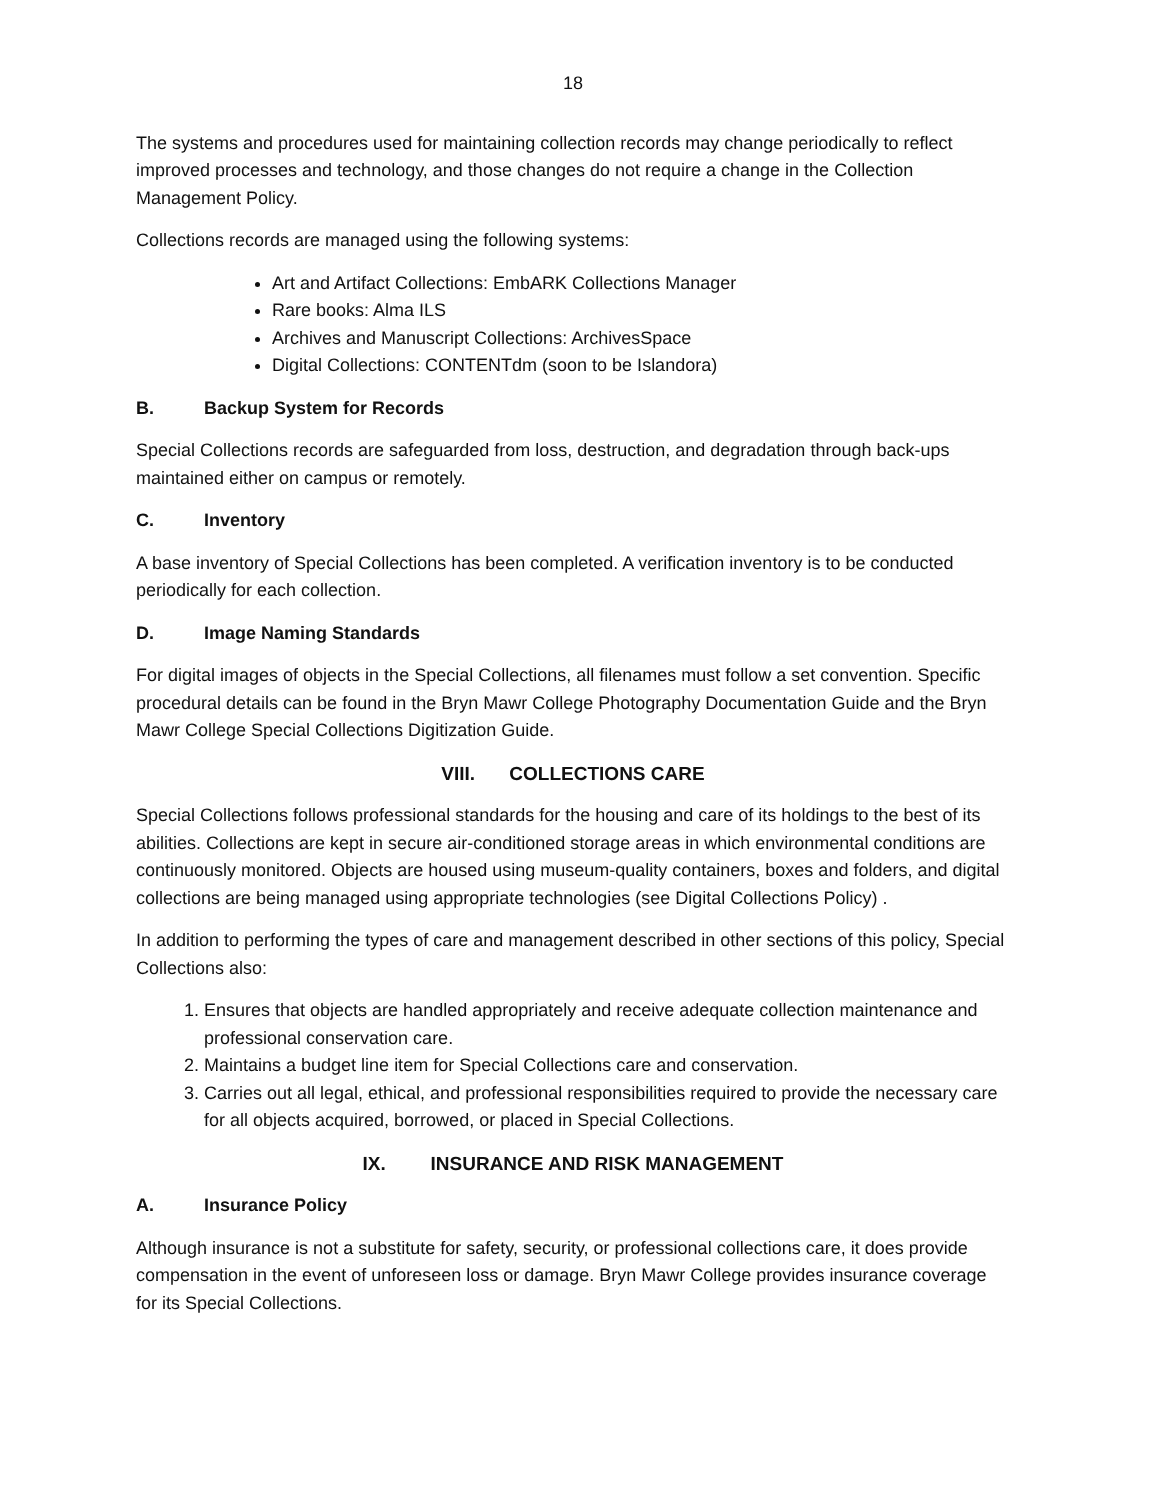18
The systems and procedures used for maintaining collection records may change periodically to reflect improved processes and technology, and those changes do not require a change in the Collection Management Policy.
Collections records are managed using the following systems:
Art and Artifact Collections: EmbARK Collections Manager
Rare books: Alma ILS
Archives and Manuscript Collections: ArchivesSpace
Digital Collections: CONTENTdm (soon to be Islandora)
B. Backup System for Records
Special Collections records are safeguarded from loss, destruction, and degradation through back-ups maintained either on campus or remotely.
C. Inventory
A base inventory of Special Collections has been completed. A verification inventory is to be conducted periodically for each collection.
D. Image Naming Standards
For digital images of objects in the Special Collections, all filenames must follow a set convention. Specific procedural details can be found in the Bryn Mawr College Photography Documentation Guide and the Bryn Mawr College Special Collections Digitization Guide.
VIII. COLLECTIONS CARE
Special Collections follows professional standards for the housing and care of its holdings to the best of its abilities. Collections are kept in secure air-conditioned storage areas in which environmental conditions are continuously monitored. Objects are housed using museum-quality containers, boxes and folders, and digital collections are being managed using appropriate technologies (see Digital Collections Policy) .
In addition to performing the types of care and management described in other sections of this policy, Special Collections also:
1. Ensures that objects are handled appropriately and receive adequate collection maintenance and professional conservation care.
2. Maintains a budget line item for Special Collections care and conservation.
3. Carries out all legal, ethical, and professional responsibilities required to provide the necessary care for all objects acquired, borrowed, or placed in Special Collections.
IX. INSURANCE AND RISK MANAGEMENT
A. Insurance Policy
Although insurance is not a substitute for safety, security, or professional collections care, it does provide compensation in the event of unforeseen loss or damage. Bryn Mawr College provides insurance coverage for its Special Collections.